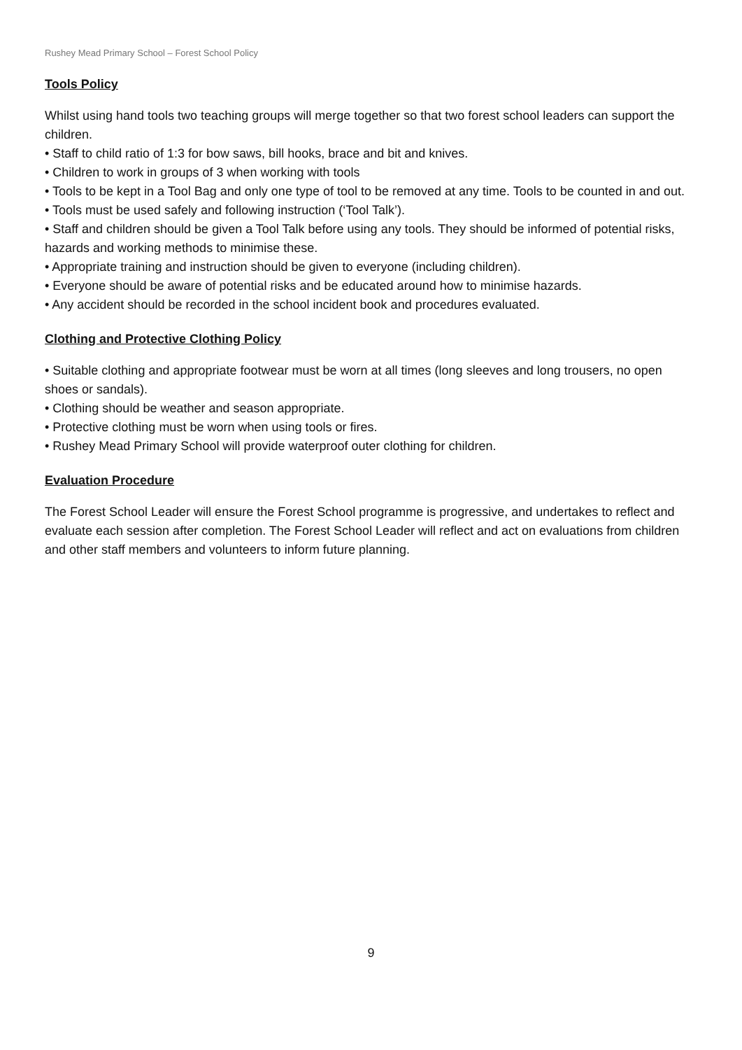Rushey Mead Primary School – Forest School Policy
Tools Policy
Whilst using hand tools two teaching groups will merge together so that two forest school leaders can support the children.
• Staff to child ratio of 1:3 for bow saws, bill hooks, brace and bit and knives.
• Children to work in groups of 3 when working with tools
• Tools to be kept in a Tool Bag and only one type of tool to be removed at any time. Tools to be counted in and out.
• Tools must be used safely and following instruction (‘Tool Talk’).
• Staff and children should be given a Tool Talk before using any tools. They should be informed of potential risks, hazards and working methods to minimise these.
• Appropriate training and instruction should be given to everyone (including children).
• Everyone should be aware of potential risks and be educated around how to minimise hazards.
• Any accident should be recorded in the school incident book and procedures evaluated.
Clothing and Protective Clothing Policy
• Suitable clothing and appropriate footwear must be worn at all times (long sleeves and long trousers, no open shoes or sandals).
• Clothing should be weather and season appropriate.
• Protective clothing must be worn when using tools or fires.
• Rushey Mead Primary School will provide waterproof outer clothing for children.
Evaluation Procedure
The Forest School Leader will ensure the Forest School programme is progressive, and undertakes to reflect and evaluate each session after completion. The Forest School Leader will reflect and act on evaluations from children and other staff members and volunteers to inform future planning.
9